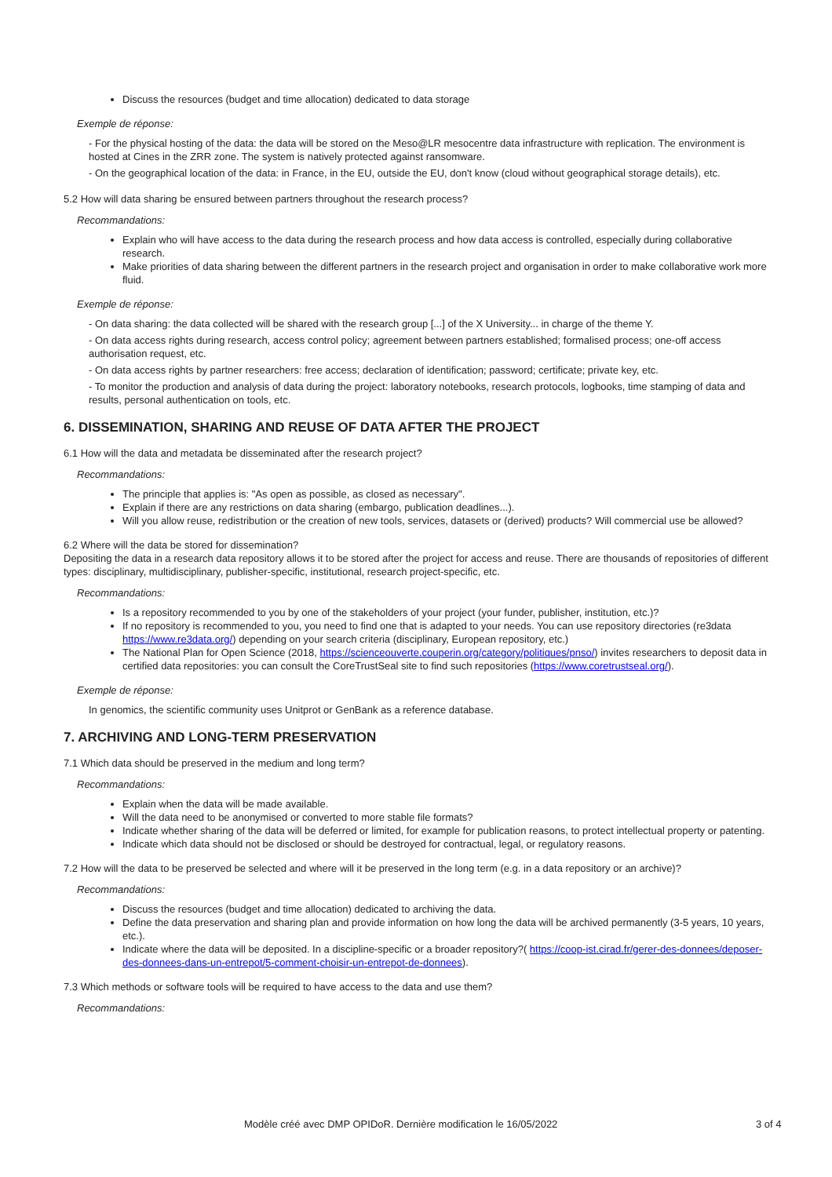Discuss the resources (budget and time allocation) dedicated to data storage
Exemple de réponse:
- For the physical hosting of the data: the data will be stored on the Meso@LR mesocentre data infrastructure with replication. The environment is hosted at Cines in the ZRR zone. The system is natively protected against ransomware.
- On the geographical location of the data: in France, in the EU, outside the EU, don't know (cloud without geographical storage details), etc.
5.2 How will data sharing be ensured between partners throughout the research process?
Recommandations:
Explain who will have access to the data during the research process and how data access is controlled, especially during collaborative research.
Make priorities of data sharing between the different partners in the research project and organisation in order to make collaborative work more fluid.
Exemple de réponse:
- On data sharing: the data collected will be shared with the research group [...] of the X University... in charge of the theme Y.
- On data access rights during research, access control policy; agreement between partners established; formalised process; one-off access authorisation request, etc.
- On data access rights by partner researchers: free access; declaration of identification; password; certificate; private key, etc.
- To monitor the production and analysis of data during the project: laboratory notebooks, research protocols, logbooks, time stamping of data and results, personal authentication on tools, etc.
6. DISSEMINATION, SHARING AND REUSE OF DATA AFTER THE PROJECT
6.1 How will the data and metadata be disseminated after the research project?
Recommandations:
The principle that applies is: "As open as possible, as closed as necessary".
Explain if there are any restrictions on data sharing (embargo, publication deadlines...).
Will you allow reuse, redistribution or the creation of new tools, services, datasets or (derived) products? Will commercial use be allowed?
6.2 Where will the data be stored for dissemination?
Depositing the data in a research data repository allows it to be stored after the project for access and reuse. There are thousands of repositories of different types: disciplinary, multidisciplinary, publisher-specific, institutional, research project-specific, etc.
Recommandations:
Is a repository recommended to you by one of the stakeholders of your project (your funder, publisher, institution, etc.)?
If no repository is recommended to you, you need to find one that is adapted to your needs. You can use repository directories (re3data https://www.re3data.org/) depending on your search criteria (disciplinary, European repository, etc.)
The National Plan for Open Science (2018, https://scienceouverte.couperin.org/category/politiques/pnso/) invites researchers to deposit data in certified data repositories: you can consult the CoreTrustSeal site to find such repositories (https://www.coretrustseal.org/).
Exemple de réponse:
In genomics, the scientific community uses Unitprot or GenBank as a reference database.
7. ARCHIVING AND LONG-TERM PRESERVATION
7.1 Which data should be preserved in the medium and long term?
Recommandations:
Explain when the data will be made available.
Will the data need to be anonymised or converted to more stable file formats?
Indicate whether sharing of the data will be deferred or limited, for example for publication reasons, to protect intellectual property or patenting.
Indicate which data should not be disclosed or should be destroyed for contractual, legal, or regulatory reasons.
7.2 How will the data to be preserved be selected and where will it be preserved in the long term (e.g. in a data repository or an archive)?
Recommandations:
Discuss the resources (budget and time allocation) dedicated to archiving the data.
Define the data preservation and sharing plan and provide information on how long the data will be archived permanently (3-5 years, 10 years, etc.).
Indicate where the data will be deposited. In a discipline-specific or a broader repository?( https://coop-ist.cirad.fr/gerer-des-donnees/deposer-des-donnees-dans-un-entrepot/5-comment-choisir-un-entrepot-de-donnees).
7.3 Which methods or software tools will be required to have access to the data and use them?
Recommandations:
Modèle créé avec DMP OPIDoR. Dernière modification le 16/05/2022 3 of 4